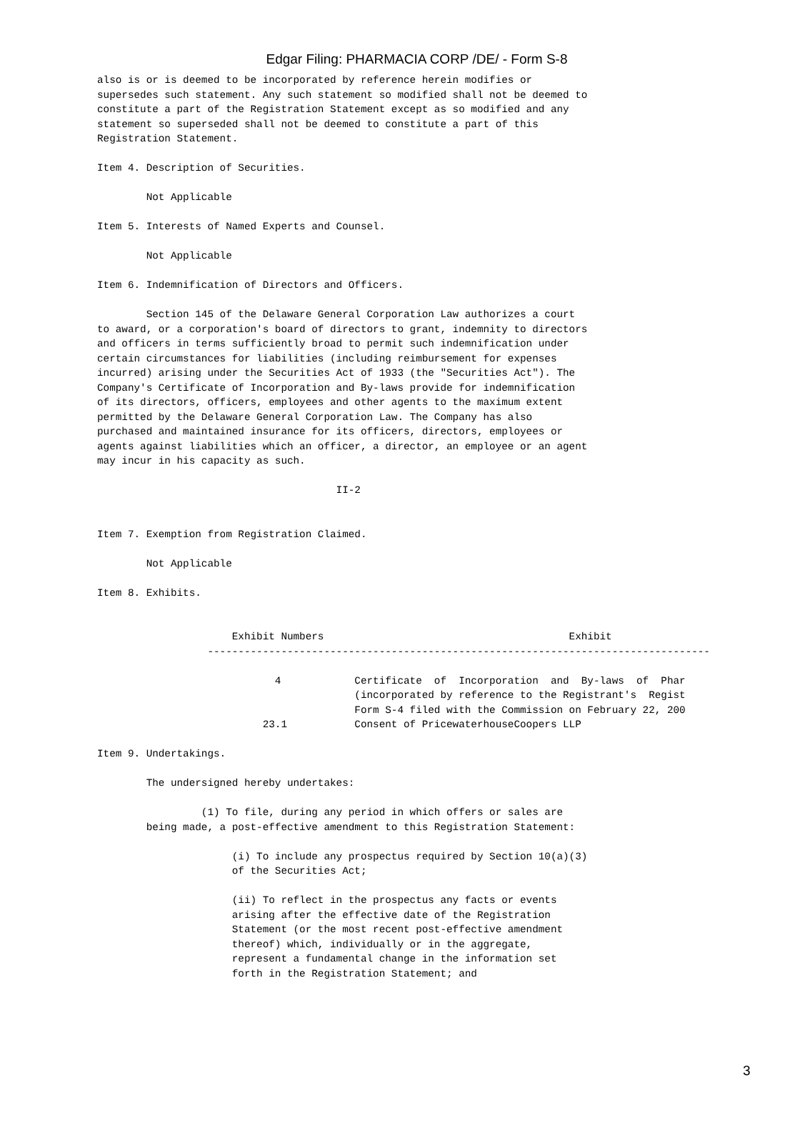Edgar Filing: PHARMACIA CORP /DE/ - Form S-8
also is or is deemed to be incorporated by reference herein modifies or
supersedes such statement. Any such statement so modified shall not be deemed to
constitute a part of the Registration Statement except as so modified and any
statement so superseded shall not be deemed to constitute a part of this
Registration Statement.

Item 4. Description of Securities.

        Not Applicable

Item 5. Interests of Named Experts and Counsel.

        Not Applicable

Item 6. Indemnification of Directors and Officers.

        Section 145 of the Delaware General Corporation Law authorizes a court
to award, or a corporation's board of directors to grant, indemnity to directors
and officers in terms sufficiently broad to permit such indemnification under
certain circumstances for liabilities (including reimbursement for expenses
incurred) arising under the Securities Act of 1933 (the "Securities Act"). The
Company's Certificate of Incorporation and By-laws provide for indemnification
of its directors, officers, employees and other agents to the maximum extent
permitted by the Delaware General Corporation Law. The Company has also
purchased and maintained insurance for its officers, directors, employees or
agents against liabilities which an officer, a director, an employee or an agent
may incur in his capacity as such.

                                       II-2


Item 7. Exemption from Registration Claimed.

        Not Applicable

Item 8. Exhibits.


                      Exhibit Numbers                                        Exhibit
                  ----------------------------------------------------------------------------------

                             4            Certificate  of  Incorporation  and  By-laws  of  Phar
                                          (incorporated by reference to the Registrant's  Regist
                                          Form S-4 filed with the Commission on February 22, 200
                           23.1           Consent of PricewaterhouseCoopers LLP

Item 9. Undertakings.

        The undersigned hereby undertakes:

                 (1) To file, during any period in which offers or sales are
        being made, a post-effective amendment to this Registration Statement:

                      (i) To include any prospectus required by Section 10(a)(3)
                      of the Securities Act;

                      (ii) To reflect in the prospectus any facts or events
                      arising after the effective date of the Registration
                      Statement (or the most recent post-effective amendment
                      thereof) which, individually or in the aggregate,
                      represent a fundamental change in the information set
                      forth in the Registration Statement; and
3